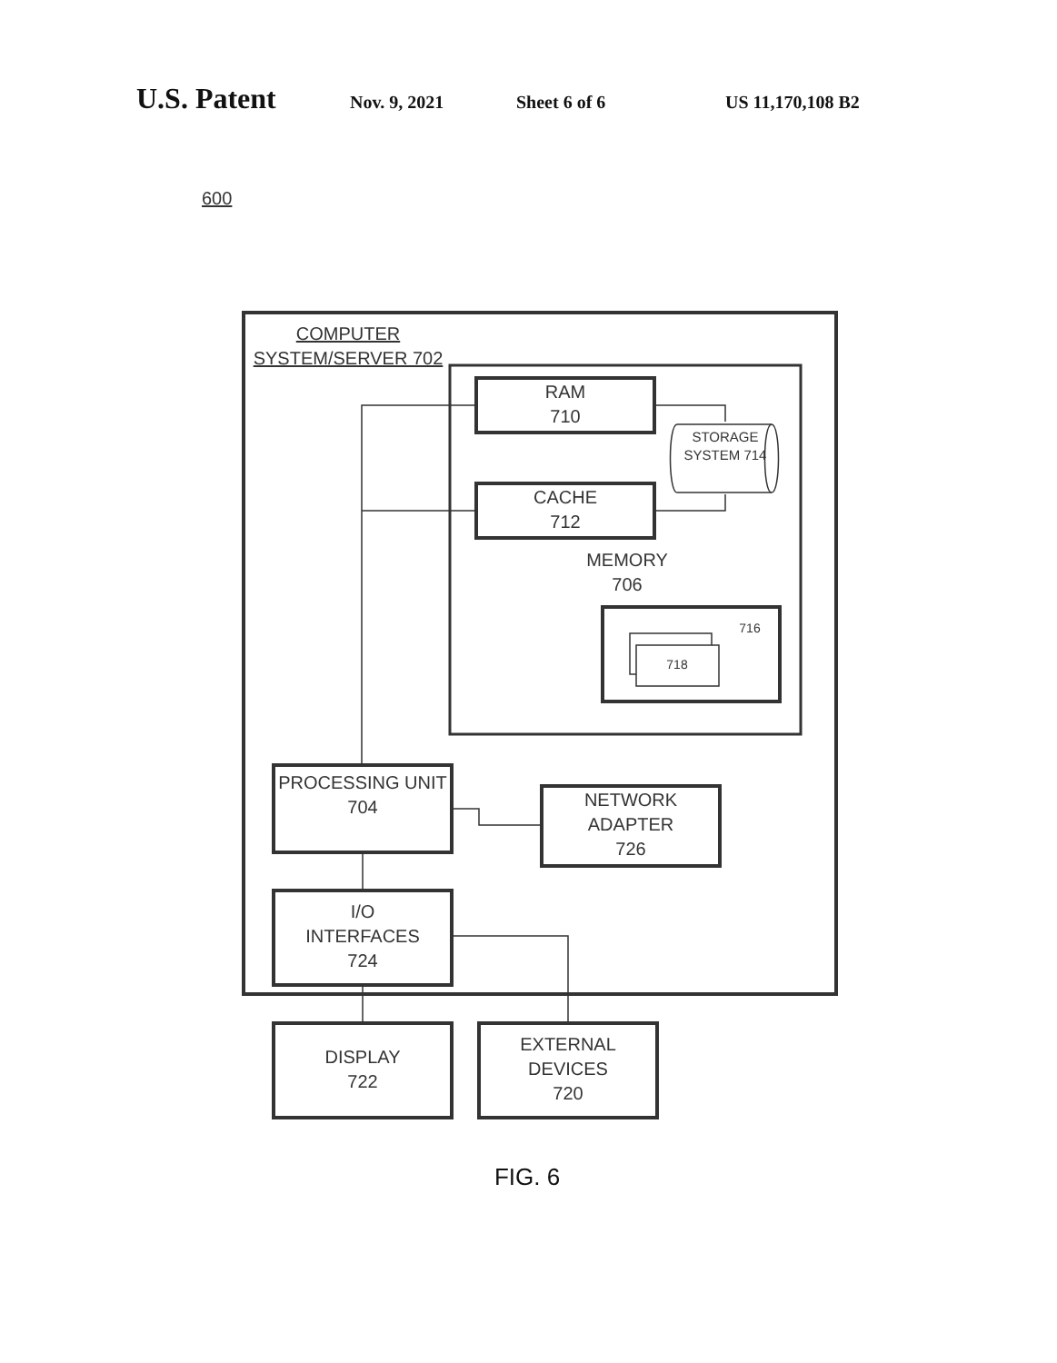U.S. Patent Nov. 9, 2021 Sheet 6 of 6 US 11,170,108 B2
600
COMPUTER SYSTEM/SERVER 702
RAM
710
STORAGE SYSTEM 714
CACHE
712
MEMORY
706
716
718
PROCESSING UNIT
704
NETWORK ADAPTER
726
I/O
INTERFACES
724
DISPLAY
722
EXTERNAL DEVICES
720
FIG. 6